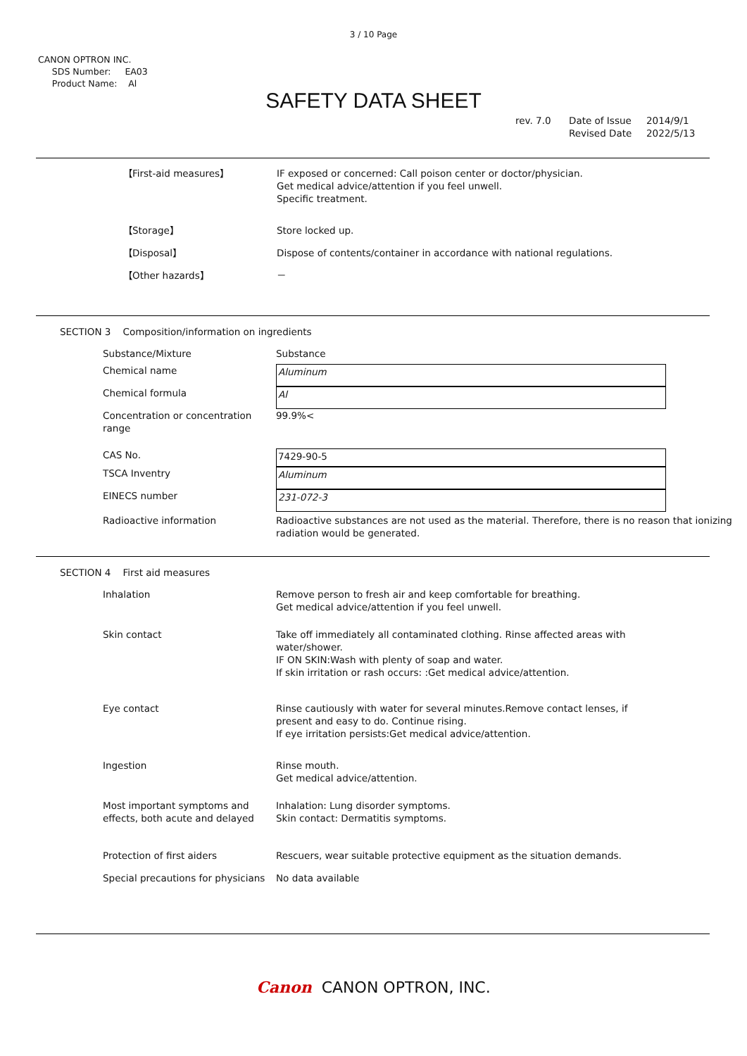3 / 10 Page
CANON OPTRON INC.
SDS Number: EA03
Product Name: Al
SAFETY DATA SHEET
| rev. 7.0 | Date of Issue | 2014/9/1 |
| | Revised Date | 2022/5/13 |
| 【First-aid measures】 | IF exposed or concerned: Call poison center or doctor/physician. Get medical advice/attention if you feel unwell. Specific treatment. |
| 【Storage】 | Store locked up. |
| 【Disposal】 | Dispose of contents/container in accordance with national regulations. |
| 【Other hazards】 | － |
SECTION 3 Composition/information on ingredients
| Substance/Mixture | Substance |
| Chemical name | Aluminum |
| Chemical formula | Al |
| Concentration or concentration range | 99.9%< |
| CAS No. | 7429-90-5 |
| TSCA Inventry | Aluminum |
| EINECS number | 231-072-3 |
| Radioactive information | Radioactive substances are not used as the material. Therefore, there is no reason that ionizing radiation would be generated. |
SECTION 4 First aid measures
| Inhalation | Remove person to fresh air and keep comfortable for breathing. Get medical advice/attention if you feel unwell. |
| Skin contact | Take off immediately all contaminated clothing. Rinse affected areas with water/shower. IF ON SKIN:Wash with plenty of soap and water. If skin irritation or rash occurs: :Get medical advice/attention. |
| Eye contact | Rinse cautiously with water for several minutes.Remove contact lenses, if present and easy to do. Continue rising. If eye irritation persists:Get medical advice/attention. |
| Ingestion | Rinse mouth. Get medical advice/attention. |
| Most important symptoms and effects, both acute and delayed | Inhalation: Lung disorder symptoms. Skin contact: Dermatitis symptoms. |
| Protection of first aiders | Rescuers, wear suitable protective equipment as the situation demands. |
| Special precautions for physicians | No data available |
Canon CANON OPTRON, INC.